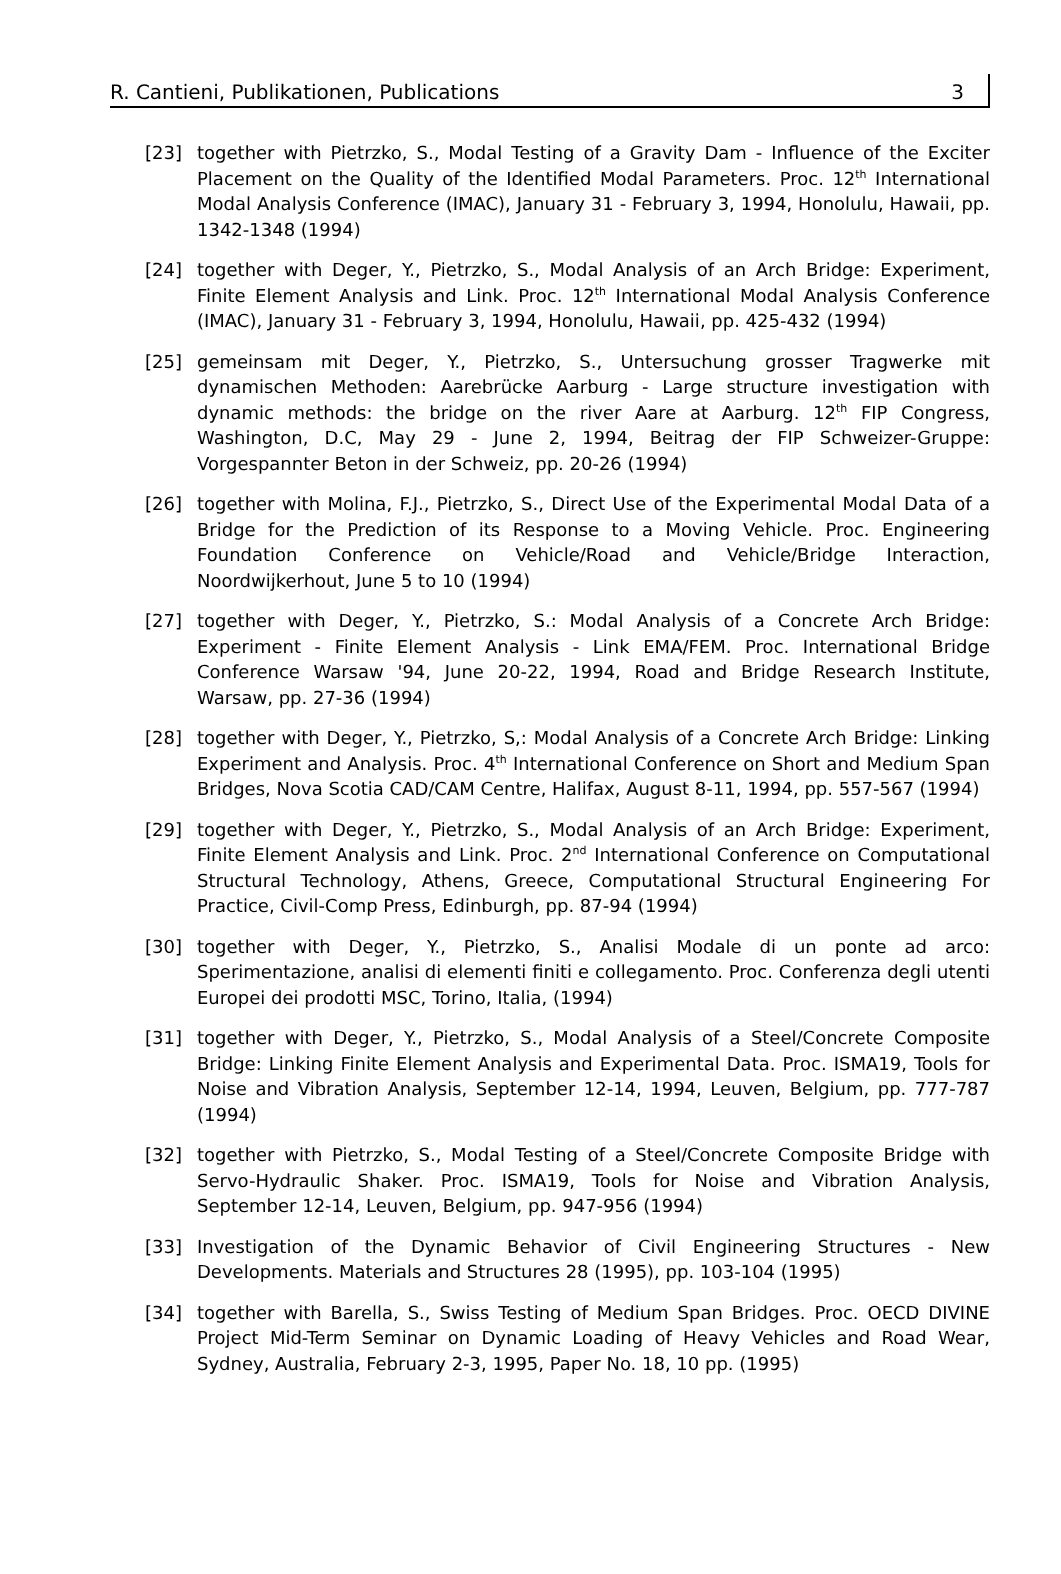R. Cantieni, Publikationen, Publications 3
[23] together with Pietrzko, S., Modal Testing of a Gravity Dam - Influence of the Exciter Placement on the Quality of the Identified Modal Parameters. Proc. 12<sup>th</sup> International Modal Analysis Conference (IMAC), January 31 - February 3, 1994, Honolulu, Hawaii, pp. 1342-1348 (1994)
[24] together with Deger, Y., Pietrzko, S., Modal Analysis of an Arch Bridge: Experiment, Finite Element Analysis and Link. Proc. 12<sup>th</sup> International Modal Analysis Conference (IMAC), January 31 - February 3, 1994, Honolulu, Hawaii, pp. 425-432 (1994)
[25] gemeinsam mit Deger, Y., Pietrzko, S., Untersuchung grosser Tragwerke mit dynamischen Methoden: Aarebrücke Aarburg - Large structure investigation with dynamic methods: the bridge on the river Aare at Aarburg. 12<sup>th</sup> FIP Congress, Washington, D.C, May 29 - June 2, 1994, Beitrag der FIP Schweizer-Gruppe: Vorgespannter Beton in der Schweiz, pp. 20-26 (1994)
[26] together with Molina, F.J., Pietrzko, S., Direct Use of the Experimental Modal Data of a Bridge for the Prediction of its Response to a Moving Vehicle. Proc. Engineering Foundation Conference on Vehicle/Road and Vehicle/Bridge Interaction, Noordwijkerhout, June 5 to 10 (1994)
[27] together with Deger, Y., Pietrzko, S.: Modal Analysis of a Concrete Arch Bridge: Experiment - Finite Element Analysis - Link EMA/FEM. Proc. International Bridge Conference Warsaw '94, June 20-22, 1994, Road and Bridge Research Institute, Warsaw, pp. 27-36 (1994)
[28] together with Deger, Y., Pietrzko, S,: Modal Analysis of a Concrete Arch Bridge: Linking Experiment and Analysis. Proc. 4<sup>th</sup> International Conference on Short and Medium Span Bridges, Nova Scotia CAD/CAM Centre, Halifax, August 8-11, 1994, pp. 557-567 (1994)
[29] together with Deger, Y., Pietrzko, S., Modal Analysis of an Arch Bridge: Experiment, Finite Element Analysis and Link. Proc. 2<sup>nd</sup> International Conference on Computational Structural Technology, Athens, Greece, Computational Structural Engineering For Practice, Civil-Comp Press, Edinburgh, pp. 87-94 (1994)
[30] together with Deger, Y., Pietrzko, S., Analisi Modale di un ponte ad arco: Sperimentazione, analisi di elementi finiti e collegamento. Proc. Conferenza degli utenti Europei dei prodotti MSC, Torino, Italia, (1994)
[31] together with Deger, Y., Pietrzko, S., Modal Analysis of a Steel/Concrete Composite Bridge: Linking Finite Element Analysis and Experimental Data. Proc. ISMA19, Tools for Noise and Vibration Analysis, September 12-14, 1994, Leuven, Belgium, pp. 777-787 (1994)
[32] together with Pietrzko, S., Modal Testing of a Steel/Concrete Composite Bridge with Servo-Hydraulic Shaker. Proc. ISMA19, Tools for Noise and Vibration Analysis, September 12-14, Leuven, Belgium, pp. 947-956 (1994)
[33] Investigation of the Dynamic Behavior of Civil Engineering Structures - New Developments. Materials and Structures 28 (1995), pp. 103-104 (1995)
[34] together with Barella, S., Swiss Testing of Medium Span Bridges. Proc. OECD DIVINE Project Mid-Term Seminar on Dynamic Loading of Heavy Vehicles and Road Wear, Sydney, Australia, February 2-3, 1995, Paper No. 18, 10 pp. (1995)